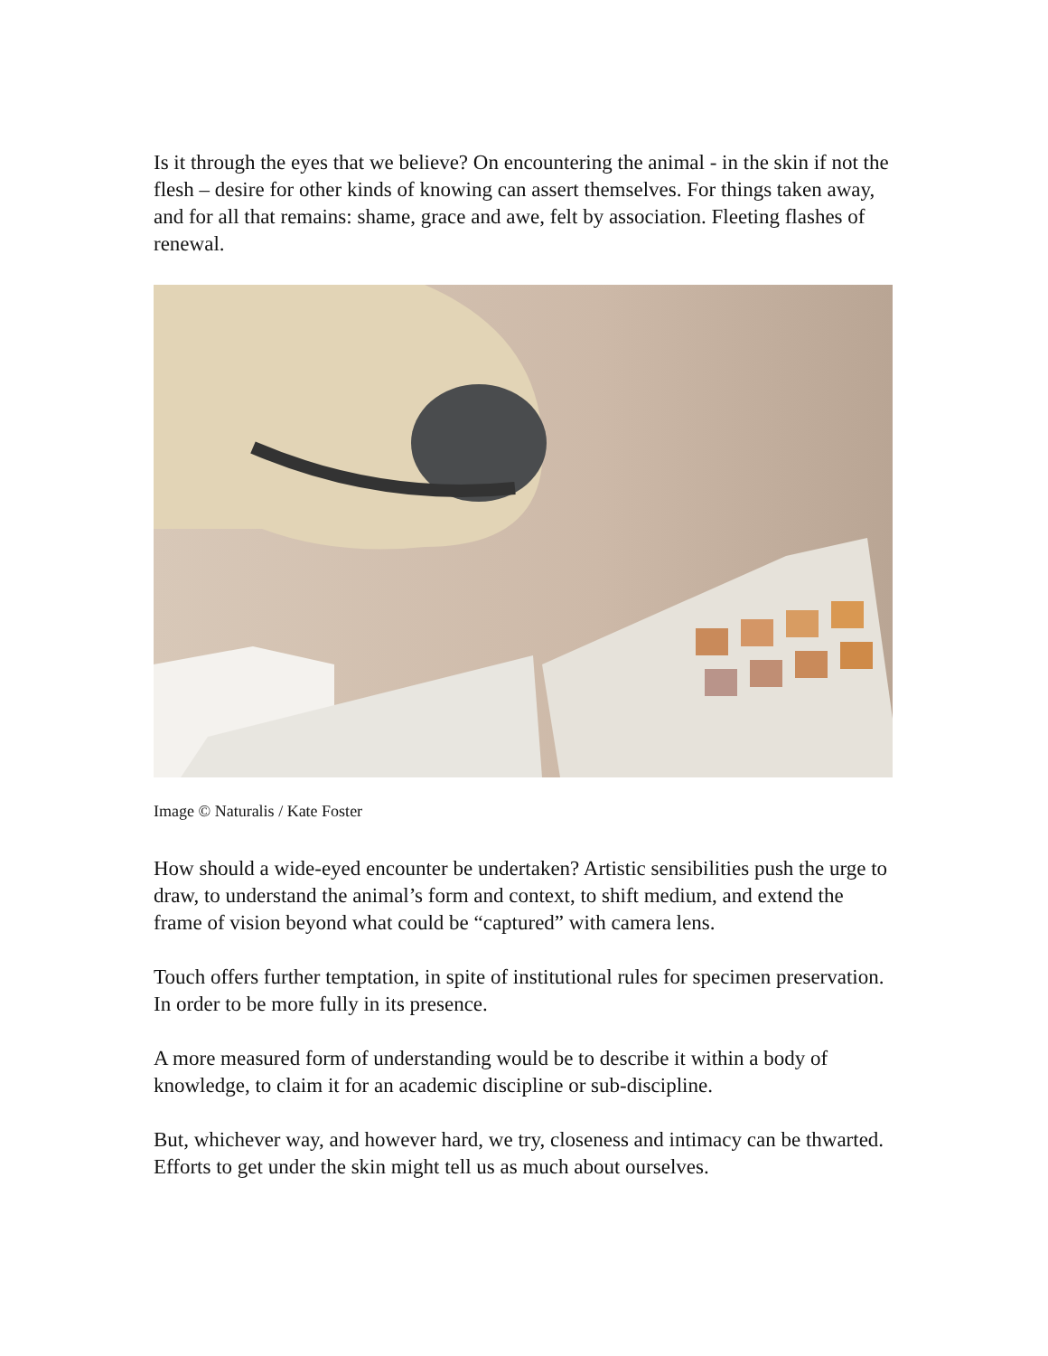Is it through the eyes that we believe? On encountering the animal - in the skin if not the flesh – desire for other kinds of knowing can assert themselves. For things taken away, and for all that remains: shame, grace and awe, felt by association. Fleeting flashes of renewal.
Image © Naturalis / Kate Foster
How should a wide-eyed encounter be undertaken? Artistic sensibilities push the urge to draw, to understand the animal’s form and context, to shift medium, and extend the frame of vision beyond what could be “captured” with camera lens.
Touch offers further temptation, in spite of institutional rules for specimen preservation. In order to be more fully in its presence.
A more measured form of understanding would be to describe it within a body of knowledge, to claim it for an academic discipline or sub-discipline.
But, whichever way, and however hard, we try, closeness and intimacy can be thwarted. Efforts to get under the skin might tell us as much about ourselves.